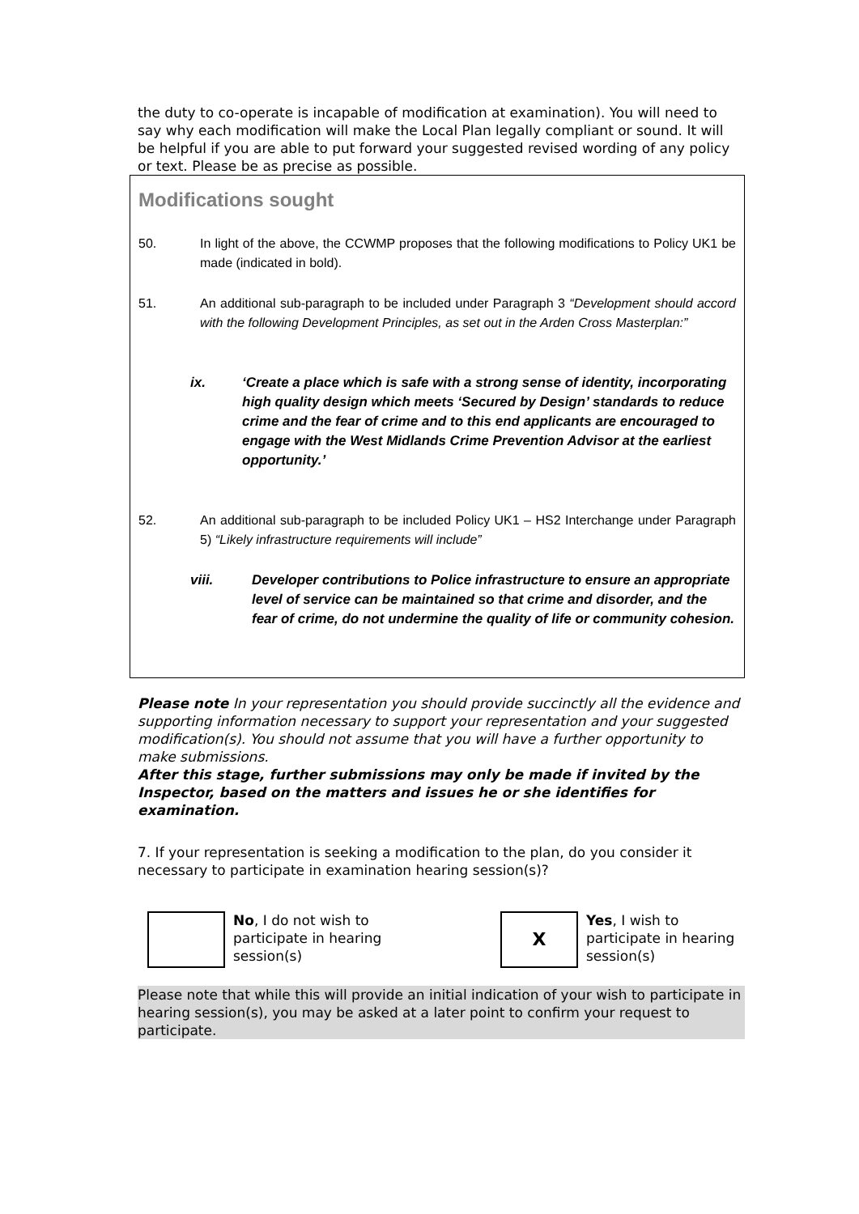the duty to co-operate is incapable of modification at examination). You will need to say why each modification will make the Local Plan legally compliant or sound. It will be helpful if you are able to put forward your suggested revised wording of any policy or text. Please be as precise as possible.
Modifications sought
50. In light of the above, the CCWMP proposes that the following modifications to Policy UK1 be made (indicated in bold).
51. An additional sub-paragraph to be included under Paragraph 3 “Development should accord with the following Development Principles, as set out in the Arden Cross Masterplan:”
ix. ‘Create a place which is safe with a strong sense of identity, incorporating high quality design which meets ‘Secured by Design’ standards to reduce crime and the fear of crime and to this end applicants are encouraged to engage with the West Midlands Crime Prevention Advisor at the earliest opportunity.’
52. An additional sub-paragraph to be included Policy UK1 – HS2 Interchange under Paragraph 5) “Likely infrastructure requirements will include”
viii. Developer contributions to Police infrastructure to ensure an appropriate level of service can be maintained so that crime and disorder, and the fear of crime, do not undermine the quality of life or community cohesion.
Please note In your representation you should provide succinctly all the evidence and supporting information necessary to support your representation and your suggested modification(s). You should not assume that you will have a further opportunity to make submissions.
After this stage, further submissions may only be made if invited by the Inspector, based on the matters and issues he or she identifies for examination.
7. If your representation is seeking a modification to the plan, do you consider it necessary to participate in examination hearing session(s)?
No, I do not wish to participate in hearing session(s)
X
Yes, I wish to participate in hearing session(s)
Please note that while this will provide an initial indication of your wish to participate in hearing session(s), you may be asked at a later point to confirm your request to participate.